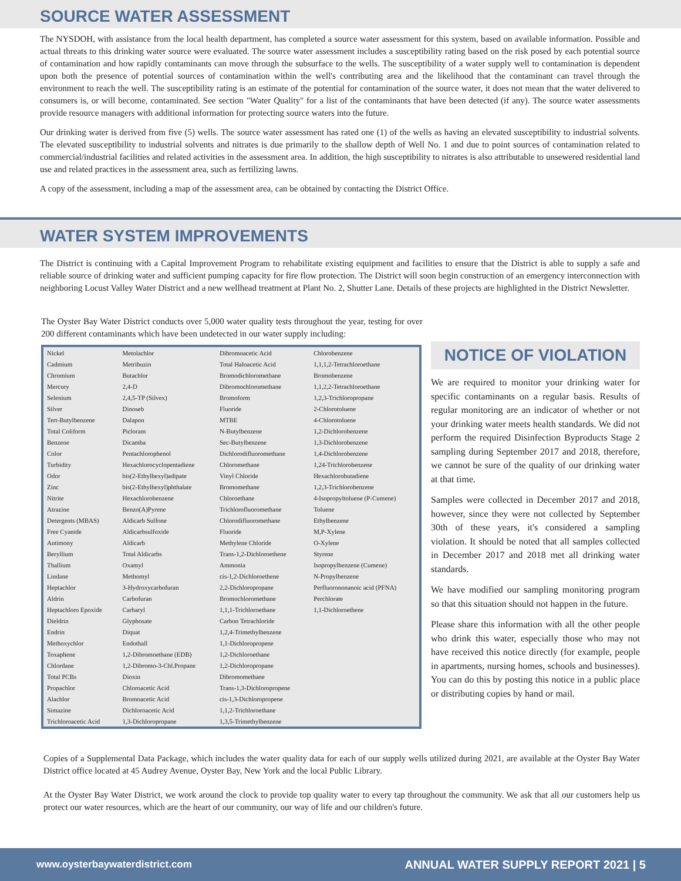SOURCE WATER ASSESSMENT
The NYSDOH, with assistance from the local health department, has completed a source water assessment for this system, based on available information. Possible and actual threats to this drinking water source were evaluated. The source water assessment includes a susceptibility rating based on the risk posed by each potential source of contamination and how rapidly contaminants can move through the subsurface to the wells. The susceptibility of a water supply well to contamination is dependent upon both the presence of potential sources of contamination within the well's contributing area and the likelihood that the contaminant can travel through the environment to reach the well. The susceptibility rating is an estimate of the potential for contamination of the source water, it does not mean that the water delivered to consumers is, or will become, contaminated. See section "Water Quality" for a list of the contaminants that have been detected (if any). The source water assessments provide resource managers with additional information for protecting source waters into the future.
Our drinking water is derived from five (5) wells. The source water assessment has rated one (1) of the wells as having an elevated susceptibility to industrial solvents. The elevated susceptibility to industrial solvents and nitrates is due primarily to the shallow depth of Well No. 1 and due to point sources of contamination related to commercial/industrial facilities and related activities in the assessment area. In addition, the high susceptibility to nitrates is also attributable to unsewered residential land use and related practices in the assessment area, such as fertilizing lawns.
A copy of the assessment, including a map of the assessment area, can be obtained by contacting the District Office.
WATER SYSTEM IMPROVEMENTS
The District is continuing with a Capital Improvement Program to rehabilitate existing equipment and facilities to ensure that the District is able to supply a safe and reliable source of drinking water and sufficient pumping capacity for fire flow protection. The District will soon begin construction of an emergency interconnection with neighboring Locust Valley Water District and a new wellhead treatment at Plant No. 2, Shutter Lane. Details of these projects are highlighted in the District Newsletter.
The Oyster Bay Water District conducts over 5,000 water quality tests throughout the year, testing for over 200 different contaminants which have been undetected in our water supply including:
| Nickel | Metolachlor | Dibromoacetic Acid | Chlorobenzene |
| Cadmium | Metribuzin | Total Haloacetic Acid | 1,1,1,2-Tetrachloroethane |
| Chromium | Butachlor | Bromodichloromethane | Bromobenzene |
| Mercury | 2,4-D | Dibromochloromethane | 1,1,2,2-Tetrachloroethane |
| Selenium | 2,4,5-TP (Silvex) | Bromoform | 1,2,3-Trichloropropane |
| Silver | Dinoseb | Fluoride | 2-Chlorotoluene |
| Tert-Butylbenzene | Dalapon | MTBE | 4-Chlorotoluene |
| Total Coliform | Picloram | N-Butylbenzene | 1,2-Dichlorobenzene |
| Benzene | Dicamba | Sec-Butylbenzene | 1,3-Dichlorobenzene |
| Color | Pentachlorophenol | Dichlorodifluoromethane | 1,4-Dichlorobenzene |
| Turbidity | Hexachlorocyclopentadiene | Chloromethane | 1,24-Trichlorobenzene |
| Odor | bis(2-Ethylhexyl)adipate | Vinyl Chloride | Hexachlorobutadiene |
| Zinc | bis(2-Ethylhexyl)phthalate | Bromomethane | 1,2,3-Trichlorobenzene |
| Nitrite | Hexachlorobenzene | Chloroethane | 4-Isopropyltoluene (P-Cumene) |
| Atrazine | Benzo(A)Pyrene | Trichlorofluoromethane | Toluene |
| Detergents (MBAS) | Aldicarb Sulfone | Chlorodifluoromethane | Ethylbenzene |
| Free Cyanide | Aldicarbsulfoxide | Fluoride | M,P-Xylene |
| Antimony | Aldicarb | Methylene Chloride | O-Xylene |
| Beryllium | Total Aldicarbs | Trans-1,2-Dichloroethene | Styrene |
| Thallium | Oxamyl | Ammonia | Isopropylbenzene (Cumene) |
| Lindane | Methomyl | cis-1,2-Dichloroethene | N-Propylbenzene |
| Heptachlor | 3-Hydroxycarbofuran | 2,2-Dichloropropane | Perfluorononanoic acid (PFNA) |
| Aldrin | Carbofuran | Bromochloromethane | Perchlorate |
| Heptachloro Epoxide | Carbaryl | 1,1,1-Trichloroethane | 1,1-Dichloroethene |
| Dieldrin | Glyphosate | Carbon Tetrachloride | |
| Endrin | Diquat | 1,2,4-Trimethylbenzene | |
| Methoxychlor | Endothall | 1,1-Dichloropropene | |
| Toxaphene | 1,2-Dibromoethane (EDB) | 1,2-Dichloroethane | |
| Chlordane | 1,2-Dibromo-3-Chl.Propane | 1,2-Dichloropropane | |
| Total PCBs | Dioxin | Dibromomethane | |
| Propachlor | Chloroacetic Acid | Trans-1,3-Dichloropropene | |
| Alachlor | Bromoacetic Acid | cis-1,3-Dichloropropene | |
| Simazine | Dichloroacetic Acid | 1,1,2-Trichloroethane | |
| Trichloroacetic Acid | 1,3-Dichloropropane | 1,3,5-Trimethylbenzene | |
NOTICE OF VIOLATION
We are required to monitor your drinking water for specific contaminants on a regular basis. Results of regular monitoring are an indicator of whether or not your drinking water meets health standards. We did not perform the required Disinfection Byproducts Stage 2 sampling during September 2017 and 2018, therefore, we cannot be sure of the quality of our drinking water at that time.
Samples were collected in December 2017 and 2018, however, since they were not collected by September 30th of these years, it's considered a sampling violation. It should be noted that all samples collected in December 2017 and 2018 met all drinking water standards.
We have modified our sampling monitoring program so that this situation should not happen in the future.
Please share this information with all the other people who drink this water, especially those who may not have received this notice directly (for example, people in apartments, nursing homes, schools and businesses). You can do this by posting this notice in a public place or distributing copies by hand or mail.
Copies of a Supplemental Data Package, which includes the water quality data for each of our supply wells utilized during 2021, are available at the Oyster Bay Water District office located at 45 Audrey Avenue, Oyster Bay, New York and the local Public Library.
At the Oyster Bay Water District, we work around the clock to provide top quality water to every tap throughout the community. We ask that all our customers help us protect our water resources, which are the heart of our community, our way of life and our children's future.
www.oysterbaywaterdistrict.com ANNUAL WATER SUPPLY REPORT 2021 | 5